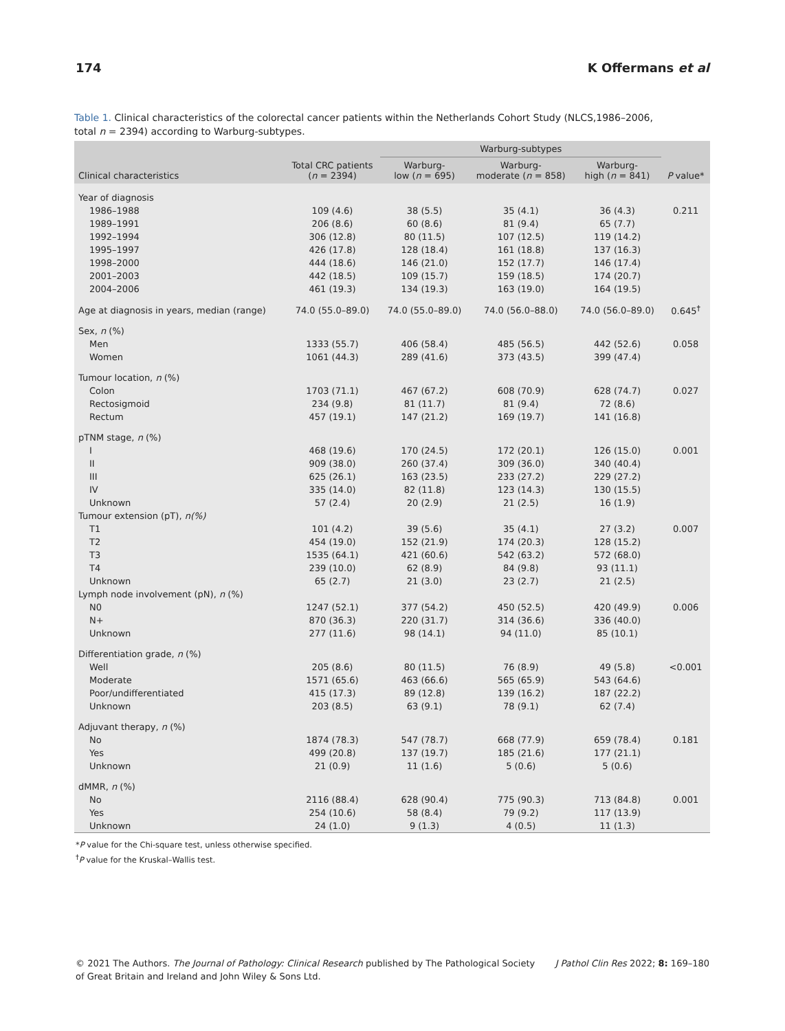174 K Offermans et al
Table 1. Clinical characteristics of the colorectal cancer patients within the Netherlands Cohort Study (NLCS,1986–2006, total n = 2394) according to Warburg-subtypes.
| | | Warburg-subtypes | | | |
| --- | --- | --- | --- | --- | --- |
| Clinical characteristics | Total CRC patients ( n = 2394) | Warburg- low ( n = 695) | Warburg- moderate ( n = 858) | Warburg- high ( n = 841) | P value* |
| Year of diagnosis | | | | | |
| 1986–1988 | 109 (4.6) | 38 (5.5) | 35 (4.1) | 36 (4.3) | 0.211 |
| 1989–1991 | 206 (8.6) | 60 (8.6) | 81 (9.4) | 65 (7.7) | |
| 1992–1994 | 306 (12.8) | 80 (11.5) | 107 (12.5) | 119 (14.2) | |
| 1995–1997 | 426 (17.8) | 128 (18.4) | 161 (18.8) | 137 (16.3) | |
| 1998–2000 | 444 (18.6) | 146 (21.0) | 152 (17.7) | 146 (17.4) | |
| 2001–2003 | 442 (18.5) | 109 (15.7) | 159 (18.5) | 174 (20.7) | |
| 2004–2006 | 461 (19.3) | 134 (19.3) | 163 (19.0) | 164 (19.5) | |
| Age at diagnosis in years, median (range) | 74.0 (55.0–89.0) | 74.0 (55.0–89.0) | 74.0 (56.0–88.0) | 74.0 (56.0–89.0) | 0.645<sup>†</sup> |
| Sex, n (%) | | | | | |
| Men | 1333 (55.7) | 406 (58.4) | 485 (56.5) | 442 (52.6) | 0.058 |
| Women | 1061 (44.3) | 289 (41.6) | 373 (43.5) | 399 (47.4) | |
| Tumour location, n (%) | | | | | |
| Colon | 1703 (71.1) | 467 (67.2) | 608 (70.9) | 628 (74.7) | 0.027 |
| Rectosigmoid | 234 (9.8) | 81 (11.7) | 81 (9.4) | 72 (8.6) | |
| Rectum | 457 (19.1) | 147 (21.2) | 169 (19.7) | 141 (16.8) | |
| pTNM stage, n (%) | | | | | |
| I | 468 (19.6) | 170 (24.5) | 172 (20.1) | 126 (15.0) | 0.001 |
| II | 909 (38.0) | 260 (37.4) | 309 (36.0) | 340 (40.4) | |
| III | 625 (26.1) | 163 (23.5) | 233 (27.2) | 229 (27.2) | |
| IV | 335 (14.0) | 82 (11.8) | 123 (14.3) | 130 (15.5) | |
| Unknown | 57 (2.4) | 20 (2.9) | 21 (2.5) | 16 (1.9) | |
| Tumour extension (pT), n(%) | | | | | |
| T1 | 101 (4.2) | 39 (5.6) | 35 (4.1) | 27 (3.2) | 0.007 |
| T2 | 454 (19.0) | 152 (21.9) | 174 (20.3) | 128 (15.2) | |
| T3 | 1535 (64.1) | 421 (60.6) | 542 (63.2) | 572 (68.0) | |
| T4 | 239 (10.0) | 62 (8.9) | 84 (9.8) | 93 (11.1) | |
| Unknown | 65 (2.7) | 21 (3.0) | 23 (2.7) | 21 (2.5) | |
| Lymph node involvement (pN), n (%) | | | | | |
| N0 | 1247 (52.1) | 377 (54.2) | 450 (52.5) | 420 (49.9) | 0.006 |
| N+ | 870 (36.3) | 220 (31.7) | 314 (36.6) | 336 (40.0) | |
| Unknown | 277 (11.6) | 98 (14.1) | 94 (11.0) | 85 (10.1) | |
| Differentiation grade, n (%) | | | | | |
| Well | 205 (8.6) | 80 (11.5) | 76 (8.9) | 49 (5.8) | <0.001 |
| Moderate | 1571 (65.6) | 463 (66.6) | 565 (65.9) | 543 (64.6) | |
| Poor/undifferentiated | 415 (17.3) | 89 (12.8) | 139 (16.2) | 187 (22.2) | |
| Unknown | 203 (8.5) | 63 (9.1) | 78 (9.1) | 62 (7.4) | |
| Adjuvant therapy, n (%) | | | | | |
| No | 1874 (78.3) | 547 (78.7) | 668 (77.9) | 659 (78.4) | 0.181 |
| Yes | 499 (20.8) | 137 (19.7) | 185 (21.6) | 177 (21.1) | |
| Unknown | 21 (0.9) | 11 (1.6) | 5 (0.6) | 5 (0.6) | |
| dMMR, n (%) | | | | | |
| No | 2116 (88.4) | 628 (90.4) | 775 (90.3) | 713 (84.8) | 0.001 |
| Yes | 254 (10.6) | 58 (8.4) | 79 (9.2) | 117 (13.9) | |
| Unknown | 24 (1.0) | 9 (1.3) | 4 (0.5) | 11 (1.3) | |
*P value for the Chi-square test, unless otherwise specified.
<sup>†</sup> P value for the Kruskal–Wallis test.
© 2021 The Authors. The Journal of Pathology: Clinical Research published by The Pathological Society
of Great Britain and Ireland and John Wiley & Sons Ltd.
J Pathol Clin Res 2022; 8: 169–180